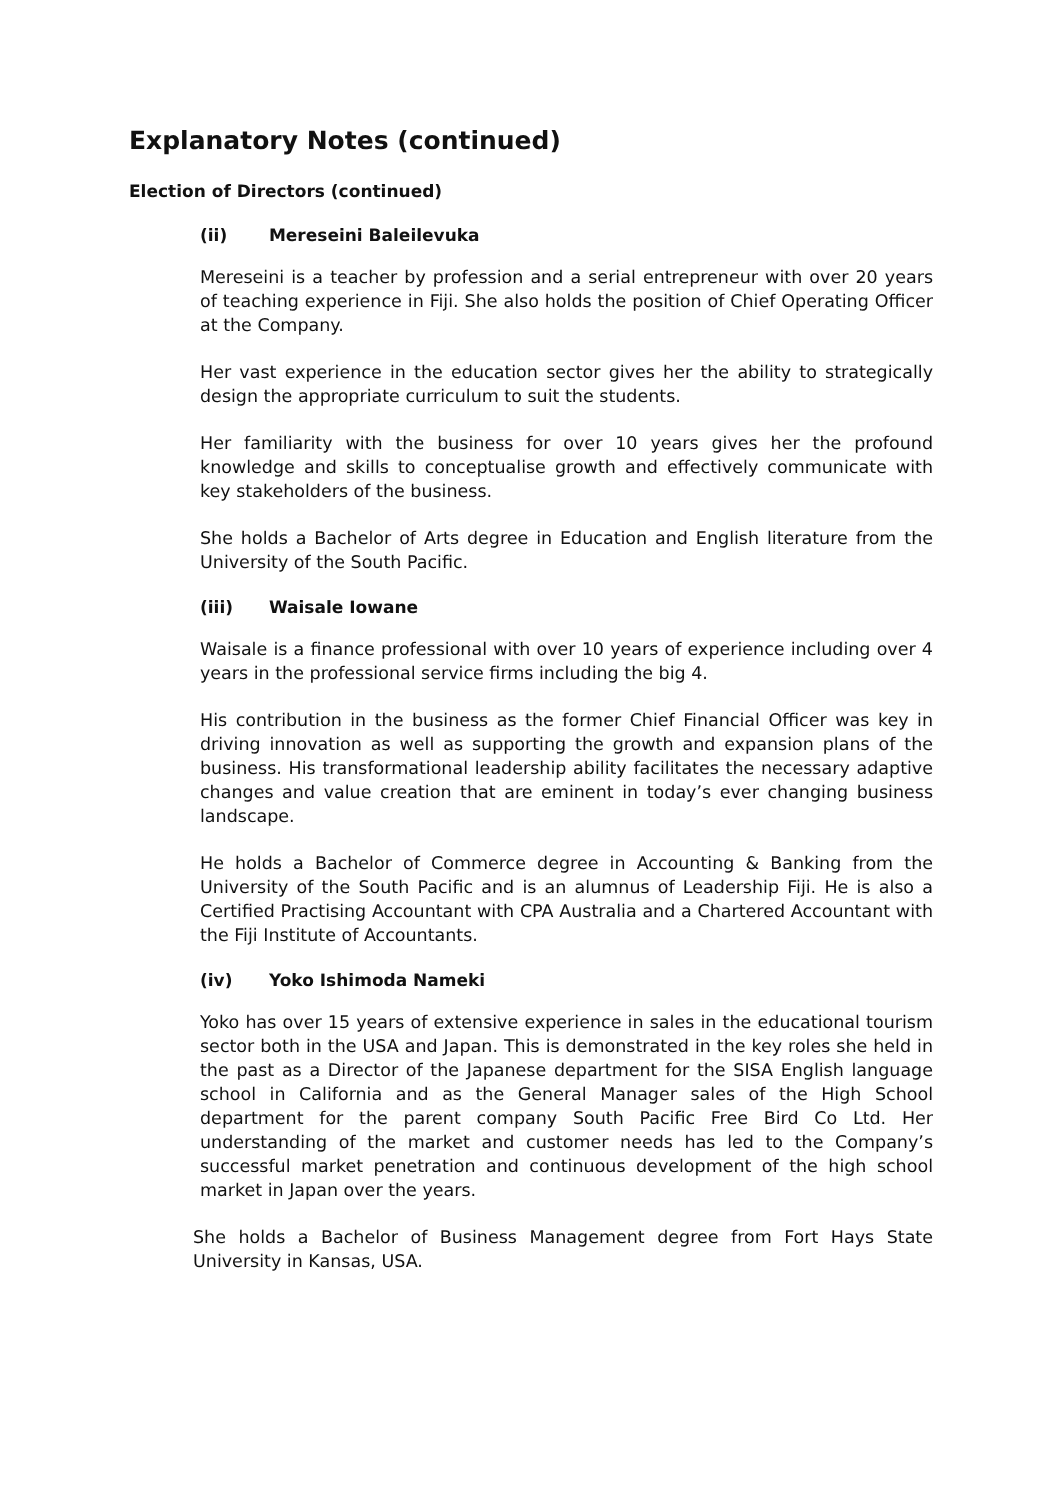Explanatory Notes (continued)
Election of Directors (continued)
(ii) Mereseini Baleilevuka
Mereseini is a teacher by profession and a serial entrepreneur with over 20 years of teaching experience in Fiji. She also holds the position of Chief Operating Officer at the Company.
Her vast experience in the education sector gives her the ability to strategically design the appropriate curriculum to suit the students.
Her familiarity with the business for over 10 years gives her the profound knowledge and skills to conceptualise growth and effectively communicate with key stakeholders of the business.
She holds a Bachelor of Arts degree in Education and English literature from the University of the South Pacific.
(iii) Waisale Iowane
Waisale is a finance professional with over 10 years of experience including over 4 years in the professional service firms including the big 4.
His contribution in the business as the former Chief Financial Officer was key in driving innovation as well as supporting the growth and expansion plans of the business. His transformational leadership ability facilitates the necessary adaptive changes and value creation that are eminent in today’s ever changing business landscape.
He holds a Bachelor of Commerce degree in Accounting & Banking from the University of the South Pacific and is an alumnus of Leadership Fiji. He is also a Certified Practising Accountant with CPA Australia and a Chartered Accountant with the Fiji Institute of Accountants.
(iv) Yoko Ishimoda Nameki
Yoko has over 15 years of extensive experience in sales in the educational tourism sector both in the USA and Japan. This is demonstrated in the key roles she held in the past as a Director of the Japanese department for the SISA English language school in California and as the General Manager sales of the High School department for the parent company South Pacific Free Bird Co Ltd. Her understanding of the market and customer needs has led to the Company’s successful market penetration and continuous development of the high school market in Japan over the years.
She holds a Bachelor of Business Management degree from Fort Hays State University in Kansas, USA.